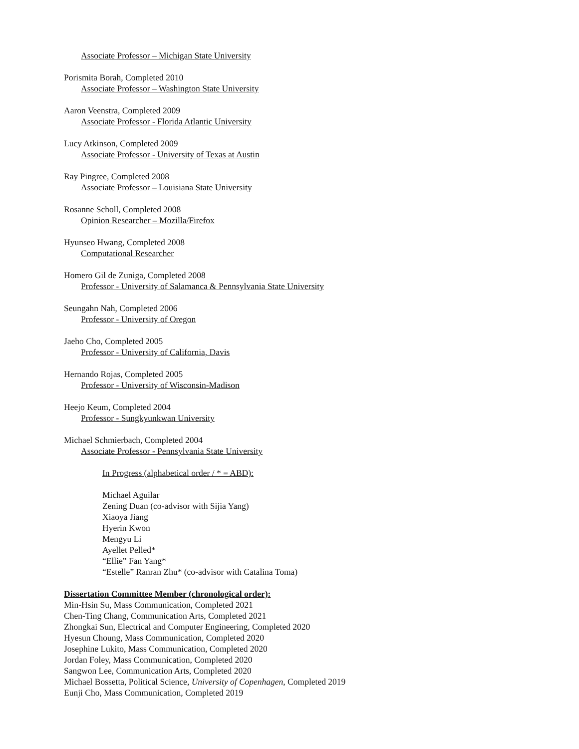Associate Professor – Michigan State University
Porismita Borah, Completed 2010
Associate Professor – Washington State University
Aaron Veenstra, Completed 2009
Associate Professor - Florida Atlantic University
Lucy Atkinson, Completed 2009
Associate Professor - University of Texas at Austin
Ray Pingree, Completed 2008
Associate Professor – Louisiana State University
Rosanne Scholl, Completed 2008
Opinion Researcher – Mozilla/Firefox
Hyunseo Hwang, Completed 2008
Computational Researcher
Homero Gil de Zuniga, Completed 2008
Professor - University of Salamanca & Pennsylvania State University
Seungahn Nah, Completed 2006
Professor - University of Oregon
Jaeho Cho, Completed 2005
Professor - University of California, Davis
Hernando Rojas, Completed 2005
Professor - University of Wisconsin-Madison
Heejo Keum, Completed 2004
Professor - Sungkyunkwan University
Michael Schmierbach, Completed 2004
Associate Professor - Pennsylvania State University
In Progress (alphabetical order / * = ABD):
Michael Aguilar
Zening Duan (co-advisor with Sijia Yang)
Xiaoya Jiang
Hyerin Kwon
Mengyu Li
Ayellet Pelled*
“Ellie” Fan Yang*
“Estelle” Ranran Zhu* (co-advisor with Catalina Toma)
Dissertation Committee Member (chronological order):
Min-Hsin Su, Mass Communication, Completed 2021
Chen-Ting Chang, Communication Arts, Completed 2021
Zhongkai Sun, Electrical and Computer Engineering, Completed 2020
Hyesun Choung, Mass Communication, Completed 2020
Josephine Lukito, Mass Communication, Completed 2020
Jordan Foley, Mass Communication, Completed 2020
Sangwon Lee, Communication Arts, Completed 2020
Michael Bossetta, Political Science, University of Copenhagen, Completed 2019
Eunji Cho, Mass Communication, Completed 2019